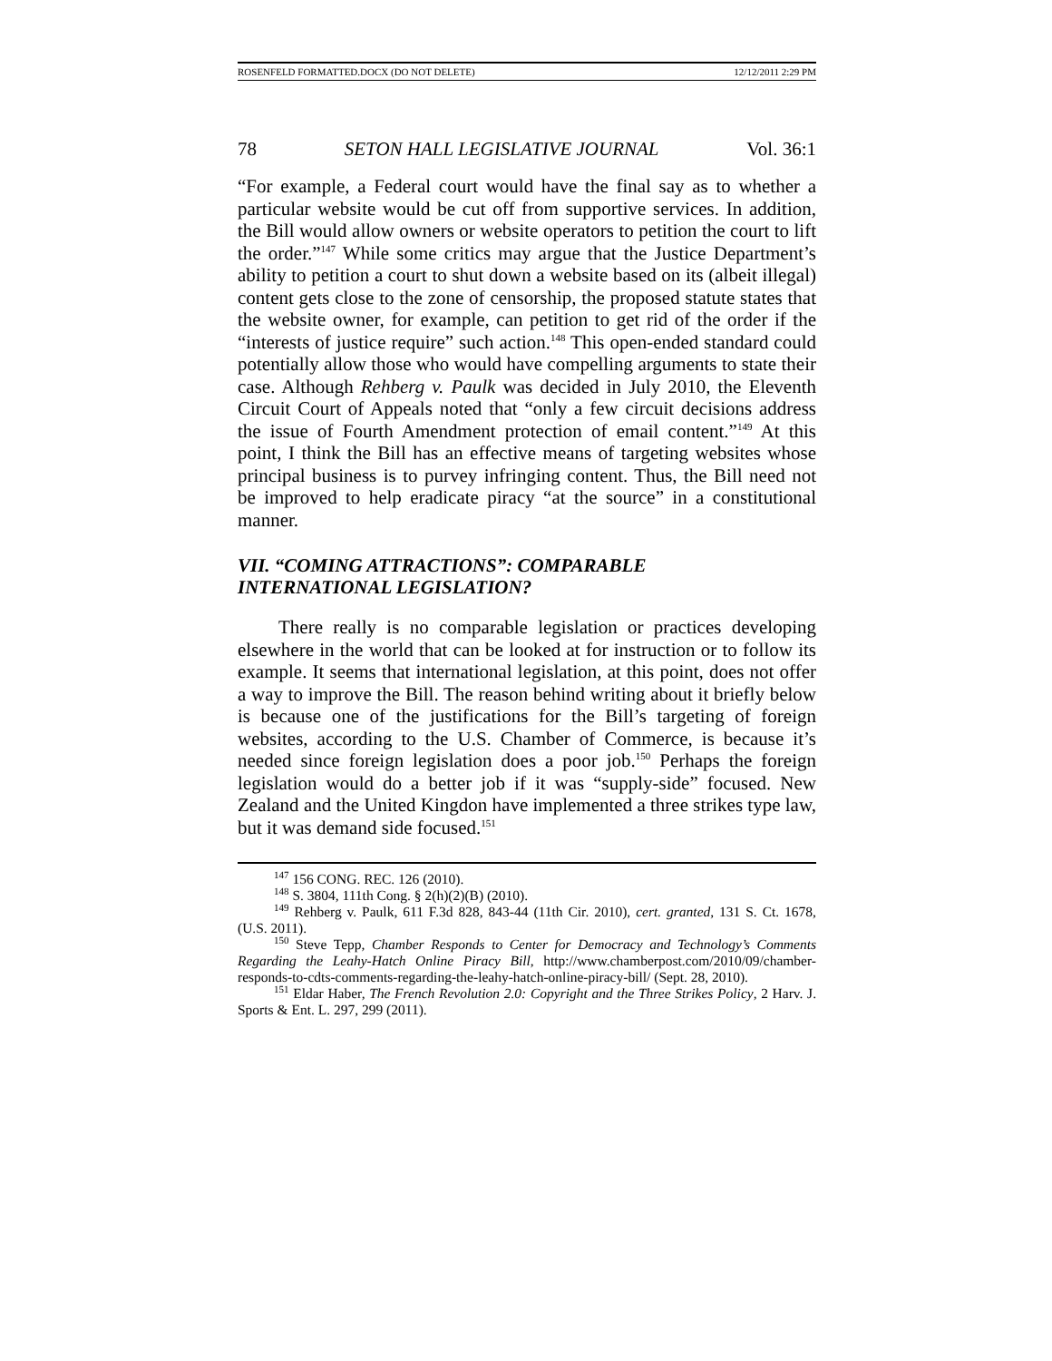ROSENFELD FORMATTED.DOCX (DO NOT DELETE) 12/12/2011 2:29 PM
78 SETON HALL LEGISLATIVE JOURNAL Vol. 36:1
“For example, a Federal court would have the final say as to whether a particular website would be cut off from supportive services. In addition, the Bill would allow owners or website operators to petition the court to lift the order.”<sup>147</sup> While some critics may argue that the Justice Department’s ability to petition a court to shut down a website based on its (albeit illegal) content gets close to the zone of censorship, the proposed statute states that the website owner, for example, can petition to get rid of the order if the “interests of justice require” such action.<sup>148</sup> This open-ended standard could potentially allow those who would have compelling arguments to state their case. Although Rehberg v. Paulk was decided in July 2010, the Eleventh Circuit Court of Appeals noted that “only a few circuit decisions address the issue of Fourth Amendment protection of email content.”<sup>149</sup> At this point, I think the Bill has an effective means of targeting websites whose principal business is to purvey infringing content. Thus, the Bill need not be improved to help eradicate piracy “at the source” in a constitutional manner.
VII. “COMING ATTRACTIONS”: COMPARABLE
INTERNATIONAL LEGISLATION?
There really is no comparable legislation or practices developing elsewhere in the world that can be looked at for instruction or to follow its example. It seems that international legislation, at this point, does not offer a way to improve the Bill. The reason behind writing about it briefly below is because one of the justifications for the Bill’s targeting of foreign websites, according to the U.S. Chamber of Commerce, is because it’s needed since foreign legislation does a poor job.<sup>150</sup> Perhaps the foreign legislation would do a better job if it was “supply-side” focused. New Zealand and the United Kingdon have implemented a three strikes type law, but it was demand side focused.<sup>151</sup>
<sup>147</sup> 156 CONG. REC. 126 (2010).
<sup>148</sup> S. 3804, 111th Cong. § 2(h)(2)(B) (2010).
<sup>149</sup> Rehberg v. Paulk, 611 F.3d 828, 843-44 (11th Cir. 2010), cert. granted, 131 S. Ct. 1678, (U.S. 2011).
<sup>150</sup> Steve Tepp, Chamber Responds to Center for Democracy and Technology’s Comments Regarding the Leahy-Hatch Online Piracy Bill, http://www.chamberpost.com/2010/09/chamber-responds-to-cdts-comments-regarding-the-leahy-hatch-online-piracy-bill/ (Sept. 28, 2010).
<sup>151</sup> Eldar Haber, The French Revolution 2.0: Copyright and the Three Strikes Policy, 2 Harv. J. Sports & Ent. L. 297, 299 (2011).